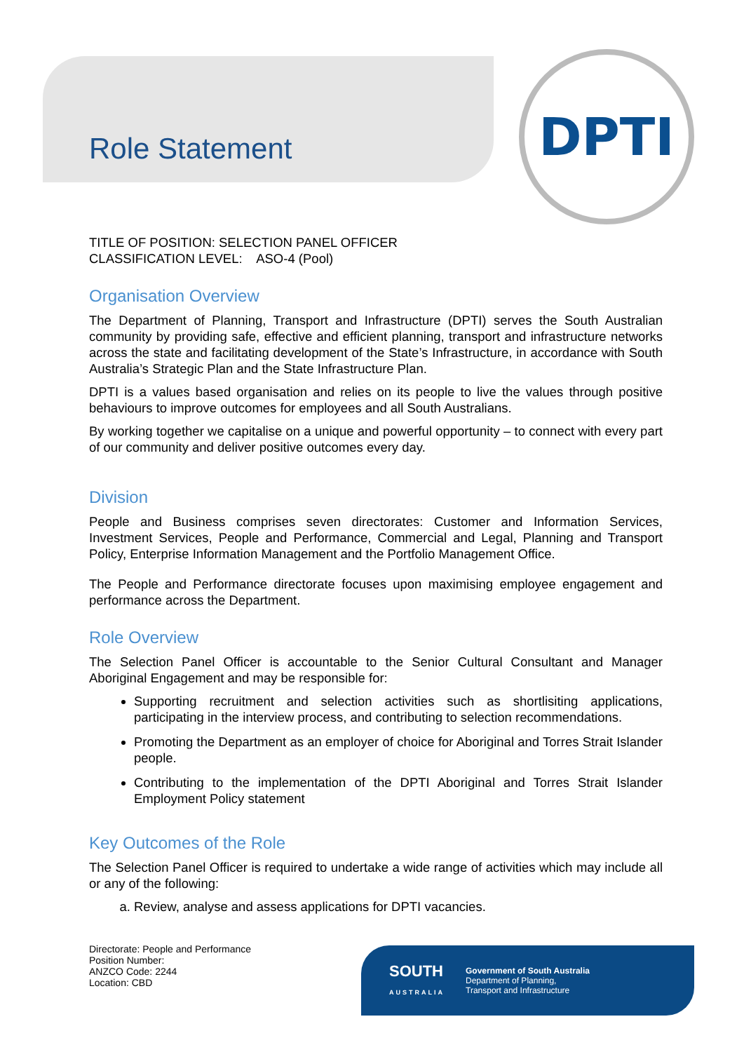Role Statement
DPTI
TITLE OF POSITION: SELECTION PANEL OFFICER
CLASSIFICATION LEVEL: ASO-4 (Pool)
Organisation Overview
The Department of Planning, Transport and Infrastructure (DPTI) serves the South Australian community by providing safe, effective and efficient planning, transport and infrastructure networks across the state and facilitating development of the State’s Infrastructure, in accordance with South Australia’s Strategic Plan and the State Infrastructure Plan.
DPTI is a values based organisation and relies on its people to live the values through positive behaviours to improve outcomes for employees and all South Australians.
By working together we capitalise on a unique and powerful opportunity – to connect with every part of our community and deliver positive outcomes every day.
Division
People and Business comprises seven directorates: Customer and Information Services, Investment Services, People and Performance, Commercial and Legal, Planning and Transport Policy, Enterprise Information Management and the Portfolio Management Office.
The People and Performance directorate focuses upon maximising employee engagement and performance across the Department.
Role Overview
The Selection Panel Officer is accountable to the Senior Cultural Consultant and Manager Aboriginal Engagement and may be responsible for:
Supporting recruitment and selection activities such as shortlisiting applications, participating in the interview process, and contributing to selection recommendations.
Promoting the Department as an employer of choice for Aboriginal and Torres Strait Islander people.
Contributing to the implementation of the DPTI Aboriginal and Torres Strait Islander Employment Policy statement
Key Outcomes of the Role
The Selection Panel Officer is required to undertake a wide range of activities which may include all or any of the following:
a. Review, analyse and assess applications for DPTI vacancies.
Directorate: People and Performance
Position Number:
ANZCO Code: 2244
Location: CBD
SOUTH
AUSTRALIA
Government of South Australia
Department of Planning,
Transport and Infrastructure